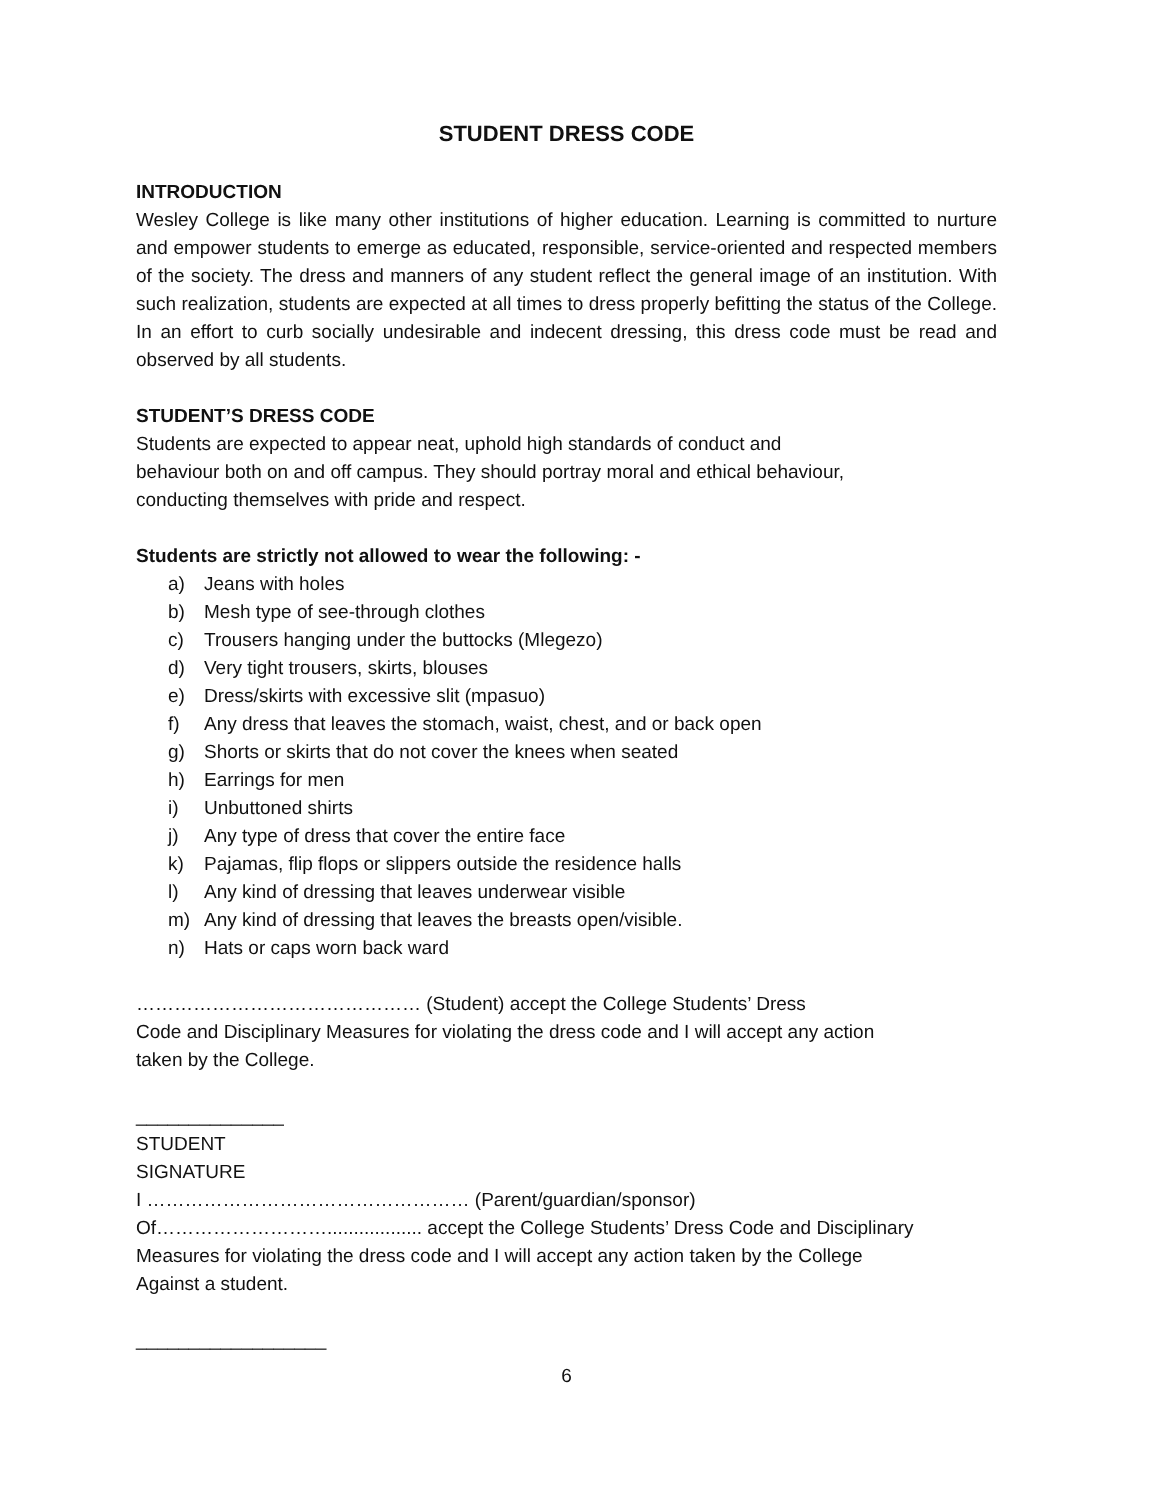STUDENT DRESS CODE
INTRODUCTION
Wesley College is like many other institutions of higher education. Learning is committed to nurture and empower students to emerge as educated, responsible, service-oriented and respected members of the society. The dress and manners of any student reflect the general image of an institution. With such realization, students are expected at all times to dress properly befitting the status of the College. In an effort to curb socially undesirable and indecent dressing, this dress code must be read and observed by all students.
STUDENT’S DRESS CODE
Students are expected to appear neat, uphold high standards of conduct and
behaviour both on and off campus. They should portray moral and ethical behaviour,
conducting themselves with pride and respect.
Students are strictly not allowed to wear the following: -
a) Jeans with holes
b) Mesh type of see-through clothes
c) Trousers hanging under the buttocks (Mlegezo)
d) Very tight trousers, skirts, blouses
e) Dress/skirts with excessive slit (mpasuo)
f) Any dress that leaves the stomach, waist, chest, and or back open
g) Shorts or skirts that do not cover the knees when seated
h) Earrings for men
i) Unbuttoned shirts
j) Any type of dress that cover the entire face
k) Pajamas, flip flops or slippers outside the residence halls
l) Any kind of dressing that leaves underwear visible
m) Any kind of dressing that leaves the breasts open/visible.
n) Hats or caps worn back ward
……………………………………… (Student) accept the College Students’ Dress
Code and Disciplinary Measures for violating the dress code and I will accept any action
taken by the College.
______________
STUDENT
SIGNATURE
I …………………………………………… (Parent/guardian/sponsor)
Of……………………….................. accept the College Students’ Dress Code and Disciplinary
Measures for violating the dress code and I will accept any action taken by the College
Against a student.
__________________
6